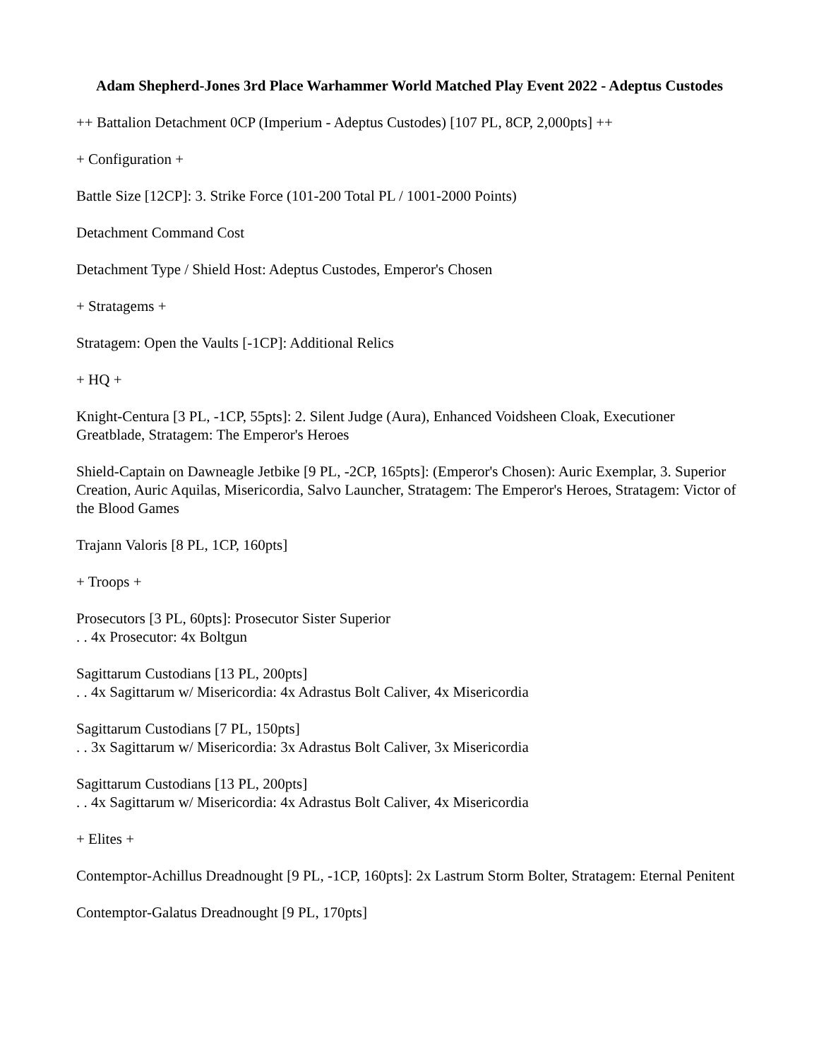Adam Shepherd-Jones 3rd Place Warhammer World Matched Play Event 2022 - Adeptus Custodes
++ Battalion Detachment 0CP (Imperium - Adeptus Custodes) [107 PL, 8CP, 2,000pts] ++
+ Configuration +
Battle Size [12CP]: 3. Strike Force (101-200 Total PL / 1001-2000 Points)
Detachment Command Cost
Detachment Type / Shield Host: Adeptus Custodes, Emperor's Chosen
+ Stratagems +
Stratagem: Open the Vaults [-1CP]: Additional Relics
+ HQ +
Knight-Centura [3 PL, -1CP, 55pts]: 2. Silent Judge (Aura), Enhanced Voidsheen Cloak, Executioner Greatblade, Stratagem: The Emperor's Heroes
Shield-Captain on Dawneagle Jetbike [9 PL, -2CP, 165pts]: (Emperor's Chosen): Auric Exemplar, 3. Superior Creation, Auric Aquilas, Misericordia, Salvo Launcher, Stratagem: The Emperor's Heroes, Stratagem: Victor of the Blood Games
Trajann Valoris [8 PL, 1CP, 160pts]
+ Troops +
Prosecutors [3 PL, 60pts]: Prosecutor Sister Superior
. . 4x Prosecutor: 4x Boltgun
Sagittarum Custodians [13 PL, 200pts]
. . 4x Sagittarum w/ Misericordia: 4x Adrastus Bolt Caliver, 4x Misericordia
Sagittarum Custodians [7 PL, 150pts]
. . 3x Sagittarum w/ Misericordia: 3x Adrastus Bolt Caliver, 3x Misericordia
Sagittarum Custodians [13 PL, 200pts]
. . 4x Sagittarum w/ Misericordia: 4x Adrastus Bolt Caliver, 4x Misericordia
+ Elites +
Contemptor-Achillus Dreadnought [9 PL, -1CP, 160pts]: 2x Lastrum Storm Bolter, Stratagem: Eternal Penitent
Contemptor-Galatus Dreadnought [9 PL, 170pts]